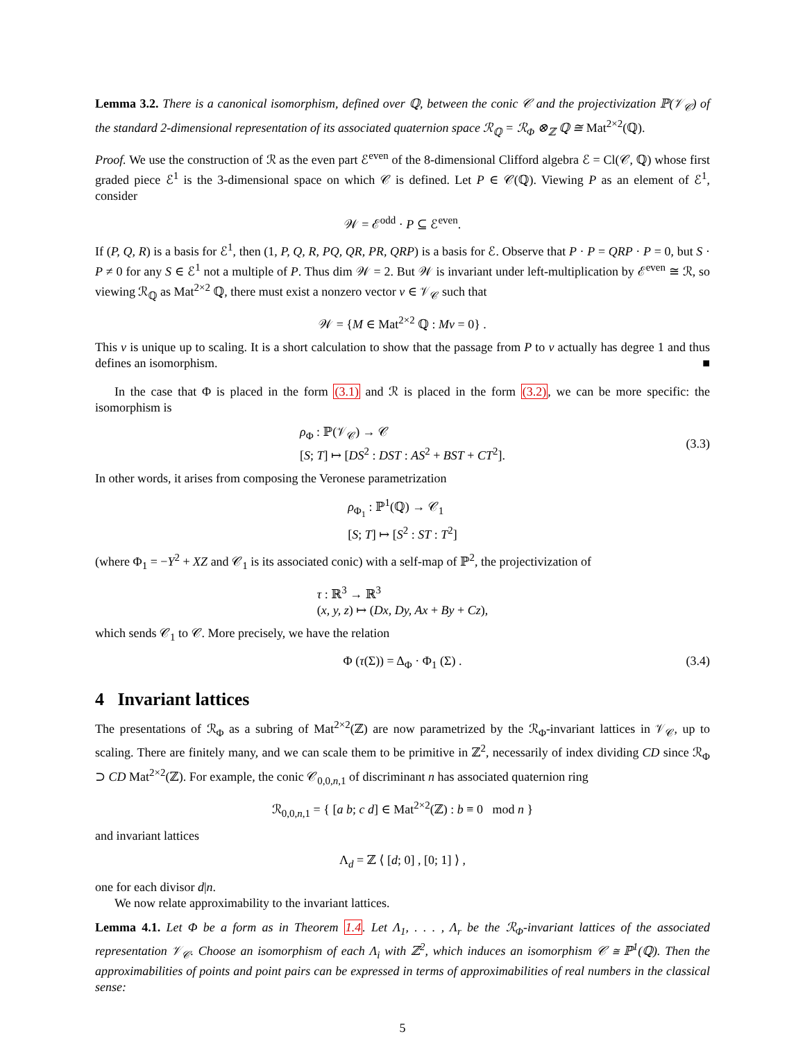Lemma 3.2. There is a canonical isomorphism, defined over ℚ, between the conic 𝒞 and the projectivization ℙ(𝒱<sub>𝒞</sub>) of the standard 2-dimensional representation of its associated quaternion space ℛ<sub>ℚ</sub> = ℛ<sub>Φ</sub> ⊗<sub>ℤ</sub> ℚ ≅ Mat<sup>2×2</sup>(ℚ).
Proof. We use the construction of ℛ as the even part ℰ<sup>even</sup> of the 8-dimensional Clifford algebra ℰ = Cl(𝒞, ℚ) whose first graded piece ℰ<sup>1</sup> is the 3-dimensional space on which 𝒞 is defined. Let P ∈ 𝒞(ℚ). Viewing P as an element of ℰ<sup>1</sup>, consider
𝒲 = ℰ<sup>odd</sup> · P ⊆ ℰ<sup>even</sup>.
If (P, Q, R) is a basis for ℰ<sup>1</sup>, then (1, P, Q, R, PQ, QR, PR, QRP) is a basis for ℰ. Observe that P · P = QRP · P = 0, but S · P ≠ 0 for any S ∈ ℰ<sup>1</sup> not a multiple of P. Thus dim 𝒲 = 2. But 𝒲 is invariant under left-multiplication by ℰ<sup>even</sup> ≅ ℛ, so viewing ℛ<sub>ℚ</sub> as Mat<sup>2×2</sup> ℚ, there must exist a nonzero vector v ∈ 𝒱<sub>𝒞</sub> such that
𝒲 = {M ∈ Mat<sup>2×2</sup> ℚ : Mv = 0} .
This v is unique up to scaling. It is a short calculation to show that the passage from P to v actually has degree 1 and thus defines an isomorphism. ■
In the case that Φ is placed in the form (3.1) and ℛ is placed in the form (3.2), we can be more specific: the isomorphism is
ρ<sub>Φ</sub> : ℙ(𝒱<sub>𝒞</sub>) → 𝒞
[S; T] ↦ [DS<sup>2</sup> : DST : AS<sup>2</sup> + BST + CT<sup>2</sup>].
(3.3)
In other words, it arises from composing the Veronese parametrization
ρ<sub>Φ<sub>1</sub></sub> : ℙ<sup>1</sup>(ℚ) → 𝒞<sub>1</sub>
[S; T] ↦ [S<sup>2</sup> : ST : T<sup>2</sup>]
(where Φ<sub>1</sub> = −Y<sup>2</sup> + XZ and 𝒞<sub>1</sub> is its associated conic) with a self-map of ℙ<sup>2</sup>, the projectivization of
τ : ℝ<sup>3</sup> → ℝ<sup>3</sup>
(x, y, z) ↦ (Dx, Dy, Ax + By + Cz),
which sends 𝒞<sub>1</sub> to 𝒞. More precisely, we have the relation
Φ (τ(Σ)) = Δ<sub>Φ</sub> · Φ<sub>1</sub> (Σ) .
(3.4)
4 Invariant lattices
The presentations of ℛ<sub>Φ</sub> as a subring of Mat<sup>2×2</sup>(ℤ) are now parametrized by the ℛ<sub>Φ</sub>-invariant lattices in 𝒱<sub>𝒞</sub>, up to scaling. There are finitely many, and we can scale them to be primitive in ℤ<sup>2</sup>, necessarily of index dividing CD since ℛ<sub>Φ</sub> ⊃ CD Mat<sup>2×2</sup>(ℤ). For example, the conic 𝒞<sub>0,0,n,1</sub> of discriminant n has associated quaternion ring
ℛ<sub>0,0,n,1</sub> = { [a b; c d] ∈ Mat<sup>2×2</sup>(ℤ) : b ≡ 0 mod n }
and invariant lattices
Λ<sub>d</sub> = ℤ ⟨ [d; 0] , [0; 1] ⟩ ,
one for each divisor d|n.
We now relate approximability to the invariant lattices.
Lemma 4.1. Let Φ be a form as in Theorem 1.4. Let Λ<sub>1</sub>, . . . , Λ<sub>r</sub> be the ℛ<sub>Φ</sub>-invariant lattices of the associated representation 𝒱<sub>𝒞</sub>. Choose an isomorphism of each Λ<sub>i</sub> with ℤ<sup>2</sup>, which induces an isomorphism 𝒞 ≅ ℙ<sup>1</sup>(ℚ). Then the approximabilities of points and point pairs can be expressed in terms of approximabilities of real numbers in the classical sense:
5